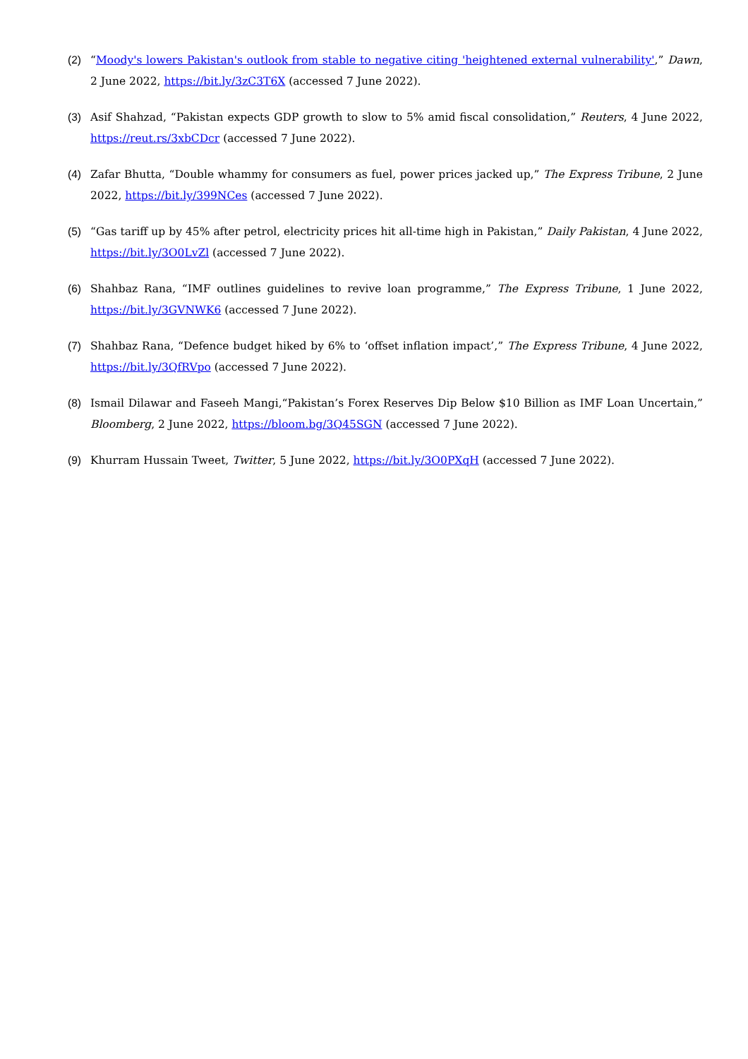(2) “Moody's lowers Pakistan's outlook from stable to negative citing 'heightened external vulnerability',” Dawn, 2 June 2022, https://bit.ly/3zC3T6X (accessed 7 June 2022).
(3) Asif Shahzad, “Pakistan expects GDP growth to slow to 5% amid fiscal consolidation,” Reuters, 4 June 2022, https://reut.rs/3xbCDcr (accessed 7 June 2022).
(4) Zafar Bhutta, “Double whammy for consumers as fuel, power prices jacked up,” The Express Tribune, 2 June 2022, https://bit.ly/399NCes (accessed 7 June 2022).
(5) “Gas tariff up by 45% after petrol, electricity prices hit all-time high in Pakistan,” Daily Pakistan, 4 June 2022, https://bit.ly/3O0LvZl (accessed 7 June 2022).
(6) Shahbaz Rana, “IMF outlines guidelines to revive loan programme,” The Express Tribune, 1 June 2022, https://bit.ly/3GVNWK6 (accessed 7 June 2022).
(7) Shahbaz Rana, “Defence budget hiked by 6% to ‘offset inflation impact’,” The Express Tribune, 4 June 2022, https://bit.ly/3QfRVpo (accessed 7 June 2022).
(8) Ismail Dilawar and Faseeh Mangi,“Pakistan’s Forex Reserves Dip Below $10 Billion as IMF Loan Uncertain,” Bloomberg, 2 June 2022, https://bloom.bg/3Q45SGN (accessed 7 June 2022).
(9) Khurram Hussain Tweet, Twitter, 5 June 2022, https://bit.ly/3O0PXqH (accessed 7 June 2022).